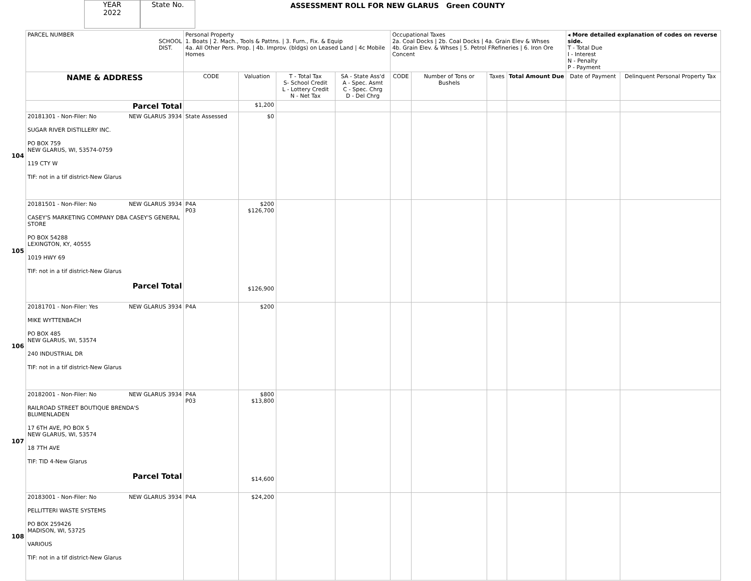YEAR
2022
State No.
ASSESSMENT ROLL FOR NEW GLARUS Green COUNTY
| | PARCEL NUMBER SCHOOL DIST. | Personal Property 1. Boats / 2. Mach., Tools & Pattns. / 3. Furn., Fix. & Equip 4a. All Other Pers. Prop. / 4b. Improv. (bldgs) on Leased Land / 4c Mobile Homes | | | | Occupational Taxes 2a. Coal Docks / 2b. Coal Docks / 4a. Grain Elev & Whses 4b. Grain Elev. & Whses / 5. Petrol FRefineries / 6. Iron Ore Concent | | | | ◂ More detailed explanation of codes on reverse side. T - Total Due I - Interest N - Penalty P - Payment | |
| | NAME & ADDRESS | CODE | Valuation | T - Total Tax S- School Credit L - Lottery Credit N - Net Tax | SA - State Ass'd A - Spec. Asmt C - Spec. Chrg D - Del Chrg | CODE | Number of Tons or Bushels | Taxes | Total Amount Due | Date of Payment | Delinquent Personal Property Tax |
| | Parcel Total | | $1,200 | | | | | | | | |
| 104 | 20181301 - Non-Filer: No NEW GLARUS 3934 SUGAR RIVER DISTILLERY INC. PO BOX 759 NEW GLARUS, WI, 53574-0759 119 CTY W TIF: not in a tif district-New Glarus | State Assessed | $0 | | | | | | | | |
| 105 | 20181501 - Non-Filer: No NEW GLARUS 3934 CASEY'S MARKETING COMPANY DBA CASEY'S GENERAL STORE PO BOX 54288 LEXINGTON, KY, 40555 1019 HWY 69 TIF: not in a tif district-New Glarus Parcel Total | P4A P03 | $200 $126,700 $126,900 | | | | | | | | |
| 106 | 20181701 - Non-Filer: Yes NEW GLARUS 3934 MIKE WYTTENBACH PO BOX 485 NEW GLARUS, WI, 53574 240 INDUSTRIAL DR TIF: not in a tif district-New Glarus | P4A | $200 | | | | | | | | |
| 107 | 20182001 - Non-Filer: No NEW GLARUS 3934 RAILROAD STREET BOUTIQUE BRENDA'S BLUMENLADEN 17 6TH AVE, PO BOX 5 NEW GLARUS, WI, 53574 18 7TH AVE TIF: TID 4-New Glarus Parcel Total | P4A P03 | $800 $13,800 $14,600 | | | | | | | | |
| 108 | 20183001 - Non-Filer: No NEW GLARUS 3934 PELLITTERI WASTE SYSTEMS PO BOX 259426 MADISON, WI, 53725 VARIOUS TIF: not in a tif district-New Glarus | P4A | $24,200 | | | | | | | | |